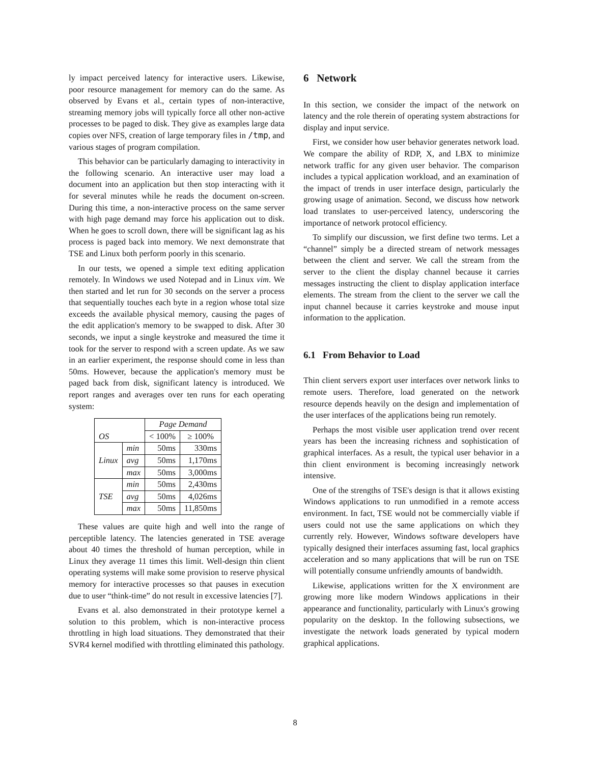ly impact perceived latency for interactive users. Likewise, poor resource management for memory can do the same. As observed by Evans et al., certain types of non-interactive, streaming memory jobs will typically force all other non-active processes to be paged to disk. They give as examples large data copies over NFS, creation of large temporary files in /tmp, and various stages of program compilation.
This behavior can be particularly damaging to interactivity in the following scenario. An interactive user may load a document into an application but then stop interacting with it for several minutes while he reads the document on-screen. During this time, a non-interactive process on the same server with high page demand may force his application out to disk. When he goes to scroll down, there will be significant lag as his process is paged back into memory. We next demonstrate that TSE and Linux both perform poorly in this scenario.
In our tests, we opened a simple text editing application remotely. In Windows we used Notepad and in Linux vim. We then started and let run for 30 seconds on the server a process that sequentially touches each byte in a region whose total size exceeds the available physical memory, causing the pages of the edit application's memory to be swapped to disk. After 30 seconds, we input a single keystroke and measured the time it took for the server to respond with a screen update. As we saw in an earlier experiment, the response should come in less than 50ms. However, because the application's memory must be paged back from disk, significant latency is introduced. We report ranges and averages over ten runs for each operating system:
| OS | | Page Demand | |
| --- | --- | --- | --- |
| | | < 100% | ≥ 100% |
| Linux | min | 50ms | 330ms |
| | avg | 50ms | 1,170ms |
| | max | 50ms | 3,000ms |
| TSE | min | 50ms | 2,430ms |
| | avg | 50ms | 4,026ms |
| | max | 50ms | 11,850ms |
These values are quite high and well into the range of perceptible latency. The latencies generated in TSE average about 40 times the threshold of human perception, while in Linux they average 11 times this limit. Well-design thin client operating systems will make some provision to reserve physical memory for interactive processes so that pauses in execution due to user “think-time” do not result in excessive latencies [7].
Evans et al. also demonstrated in their prototype kernel a solution to this problem, which is non-interactive process throttling in high load situations. They demonstrated that their SVR4 kernel modified with throttling eliminated this pathology.
6 Network
In this section, we consider the impact of the network on latency and the role therein of operating system abstractions for display and input service.
First, we consider how user behavior generates network load. We compare the ability of RDP, X, and LBX to minimize network traffic for any given user behavior. The comparison includes a typical application workload, and an examination of the impact of trends in user interface design, particularly the growing usage of animation. Second, we discuss how network load translates to user-perceived latency, underscoring the importance of network protocol efficiency.
To simplify our discussion, we first define two terms. Let a “channel” simply be a directed stream of network messages between the client and server. We call the stream from the server to the client the display channel because it carries messages instructing the client to display application interface elements. The stream from the client to the server we call the input channel because it carries keystroke and mouse input information to the application.
6.1 From Behavior to Load
Thin client servers export user interfaces over network links to remote users. Therefore, load generated on the network resource depends heavily on the design and implementation of the user interfaces of the applications being run remotely.
Perhaps the most visible user application trend over recent years has been the increasing richness and sophistication of graphical interfaces. As a result, the typical user behavior in a thin client environment is becoming increasingly network intensive.
One of the strengths of TSE's design is that it allows existing Windows applications to run unmodified in a remote access environment. In fact, TSE would not be commercially viable if users could not use the same applications on which they currently rely. However, Windows software developers have typically designed their interfaces assuming fast, local graphics acceleration and so many applications that will be run on TSE will potentially consume unfriendly amounts of bandwidth.
Likewise, applications written for the X environment are growing more like modern Windows applications in their appearance and functionality, particularly with Linux's growing popularity on the desktop. In the following subsections, we investigate the network loads generated by typical modern graphical applications.
8